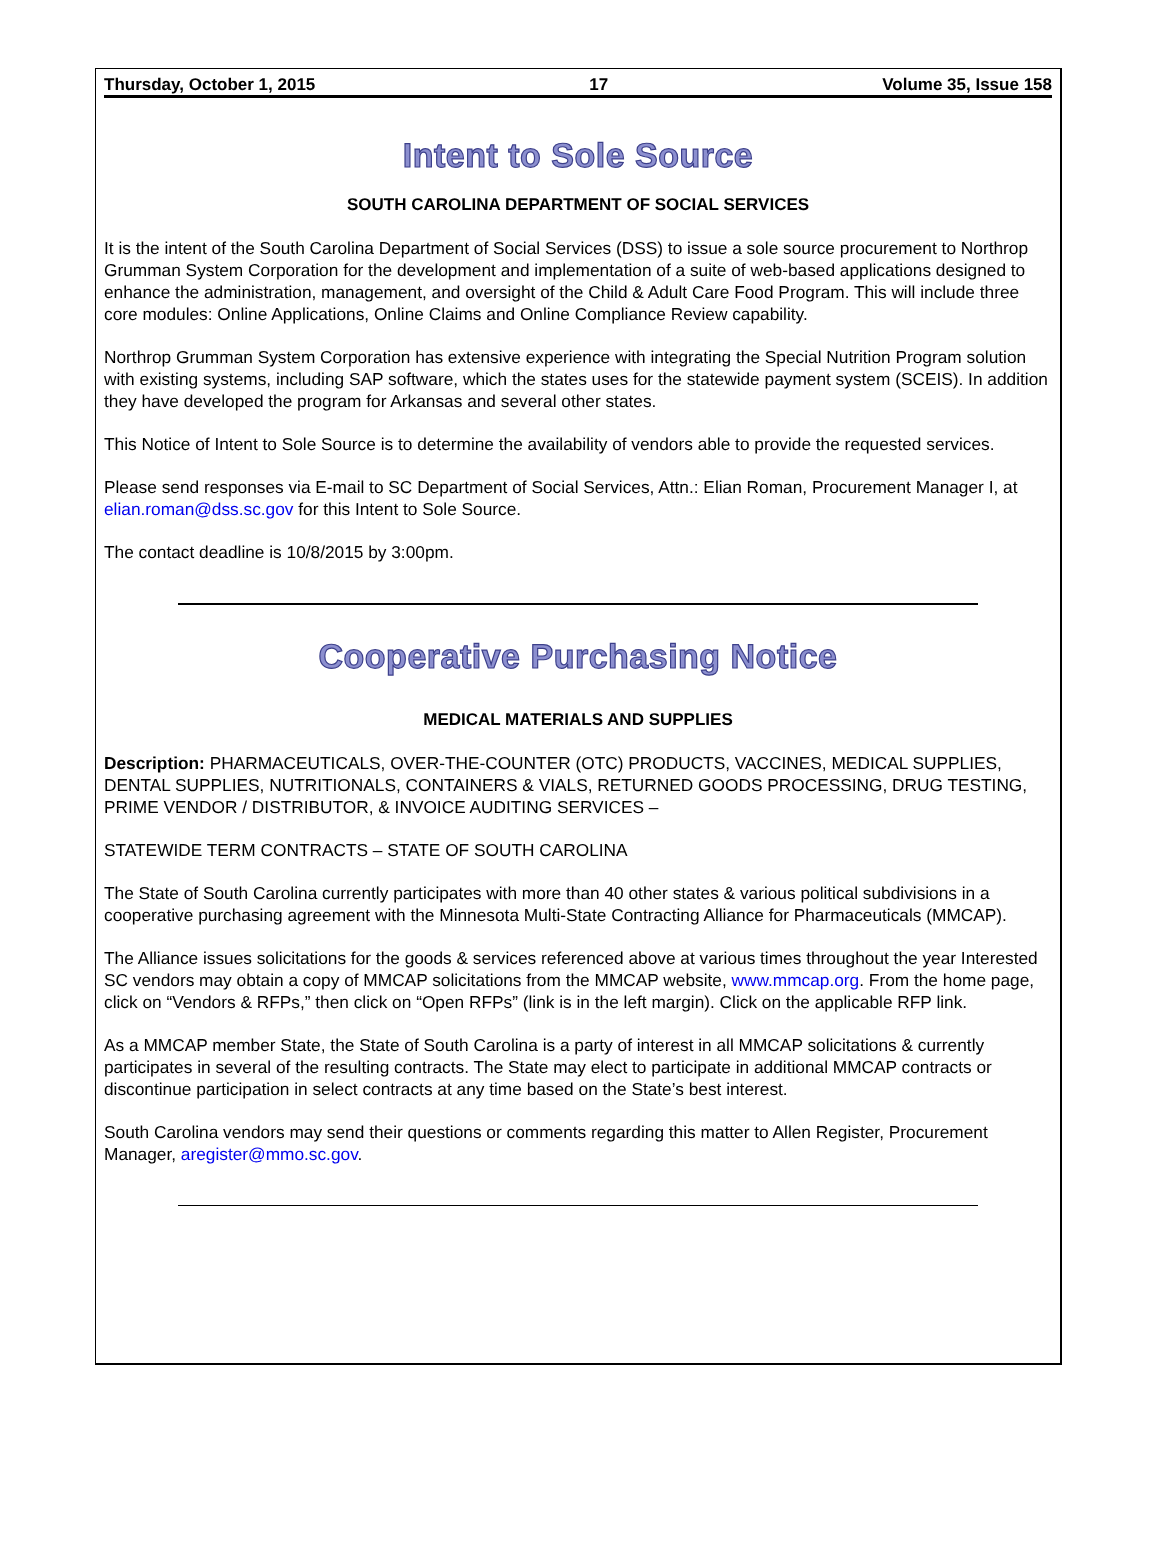Thursday, October 1, 2015 17 Volume 35, Issue 158
Intent to Sole Source
SOUTH CAROLINA DEPARTMENT OF SOCIAL SERVICES
It is the intent of the South Carolina Department of Social Services (DSS) to issue a sole source procurement to Northrop Grumman System Corporation for the development and implementation of a suite of web-based applications designed to enhance the administration, management, and oversight of the Child & Adult Care Food Program. This will include three core modules: Online Applications, Online Claims and Online Compliance Review capability.
Northrop Grumman System Corporation has extensive experience with integrating the Special Nutrition Program solution with existing systems, including SAP software, which the states uses for the statewide payment system (SCEIS). In addition they have developed the program for Arkansas and several other states.
This Notice of Intent to Sole Source is to determine the availability of vendors able to provide the requested services.
Please send responses via E-mail to SC Department of Social Services, Attn.: Elian Roman, Procurement Manager I, at elian.roman@dss.sc.gov for this Intent to Sole Source.
The contact deadline is 10/8/2015 by 3:00pm.
Cooperative Purchasing Notice
MEDICAL MATERIALS AND SUPPLIES
Description: PHARMACEUTICALS, OVER-THE-COUNTER (OTC) PRODUCTS, VACCINES, MEDICAL SUPPLIES, DENTAL SUPPLIES, NUTRITIONALS, CONTAINERS & VIALS, RETURNED GOODS PROCESSING, DRUG TESTING, PRIME VENDOR / DISTRIBUTOR, & INVOICE AUDITING SERVICES –
STATEWIDE TERM CONTRACTS – STATE OF SOUTH CAROLINA
The State of South Carolina currently participates with more than 40 other states & various political subdivisions in a cooperative purchasing agreement with the Minnesota Multi-State Contracting Alliance for Pharmaceuticals (MMCAP).
The Alliance issues solicitations for the goods & services referenced above at various times throughout the year Interested SC vendors may obtain a copy of MMCAP solicitations from the MMCAP website, www.mmcap.org. From the home page, click on “Vendors & RFPs,” then click on “Open RFPs” (link is in the left margin). Click on the applicable RFP link.
As a MMCAP member State, the State of South Carolina is a party of interest in all MMCAP solicitations & currently participates in several of the resulting contracts. The State may elect to participate in additional MMCAP contracts or discontinue participation in select contracts at any time based on the State’s best interest.
South Carolina vendors may send their questions or comments regarding this matter to Allen Register, Procurement Manager, aregister@mmo.sc.gov.